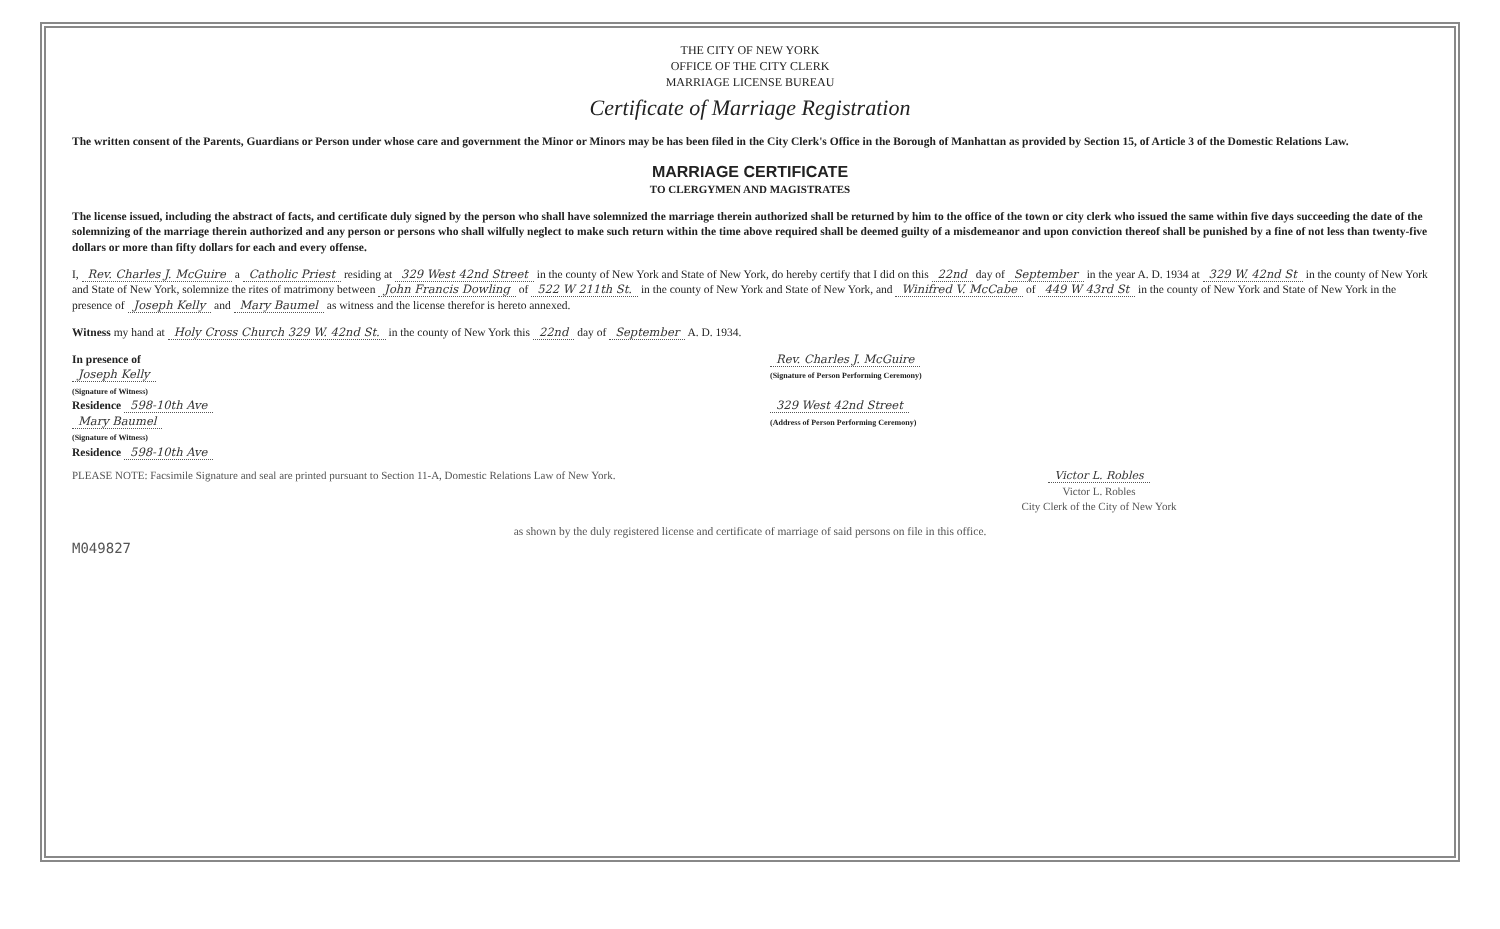THE CITY OF NEW YORK
OFFICE OF THE CITY CLERK
MARRIAGE LICENSE BUREAU
Certificate of Marriage Registration
The written consent of the Parents, Guardians or Person under whose care and government the Minor or Minors may be has been filed in the City Clerk's Office in the Borough of Manhattan as provided by Section 15, of Article 3 of the Domestic Relations Law.
MARRIAGE CERTIFICATE
TO CLERGYMEN AND MAGISTRATES
The license issued, including the abstract of facts, and certificate duly signed by the person who shall have solemnized the marriage therein authorized shall be returned by him to the office of the town or city clerk who issued the same within five days succeeding the date of the solemnizing of the marriage therein authorized and any person or persons who shall wilfully neglect to make such return within the time above required shall be deemed guilty of a misdemeanor and upon conviction thereof shall be punished by a fine of not less than twenty-five dollars or more than fifty dollars for each and every offense.
I, Rev. Charles J. McGuire a Catholic Priest residing at 329 West 42nd Street in the county of New York and State of New York, do hereby certify that I did on this 22nd day of September in the year A. D. 1934 at 329 W. 42nd St in the county of New York and State of New York, solemnize the rites of matrimony between John Francis Dowling of 522 W 211th St. in the county of New York and State of New York, and Winifred V. McCabe of 449 W 43rd St in the county of New York and State of New York in the presence of Joseph Kelly and Mary Baumel as witness and the license therefor is hereto annexed.
Witness my hand at Holy Cross Church 329 W. 42nd St. in the county of New York this 22nd day of September A. D. 1934.
In presence of
Joseph Kelly
(Signature of Witness)
Residence 598-10th Ave
Mary Baumel
(Signature of Witness)
Residence 598-10th Ave
Rev. Charles J. McGuire
(Signature of Person Performing Ceremony)
329 West 42nd Street
(Address of Person Performing Ceremony)
PLEASE NOTE: Facsimile Signature and seal are printed pursuant to Section 11-A, Domestic Relations Law of New York.
Victor L. Robles
Victor L. Robles
City Clerk of the City of New York
as shown by the duly registered license and certificate of marriage of said persons on file in this office.
M049827